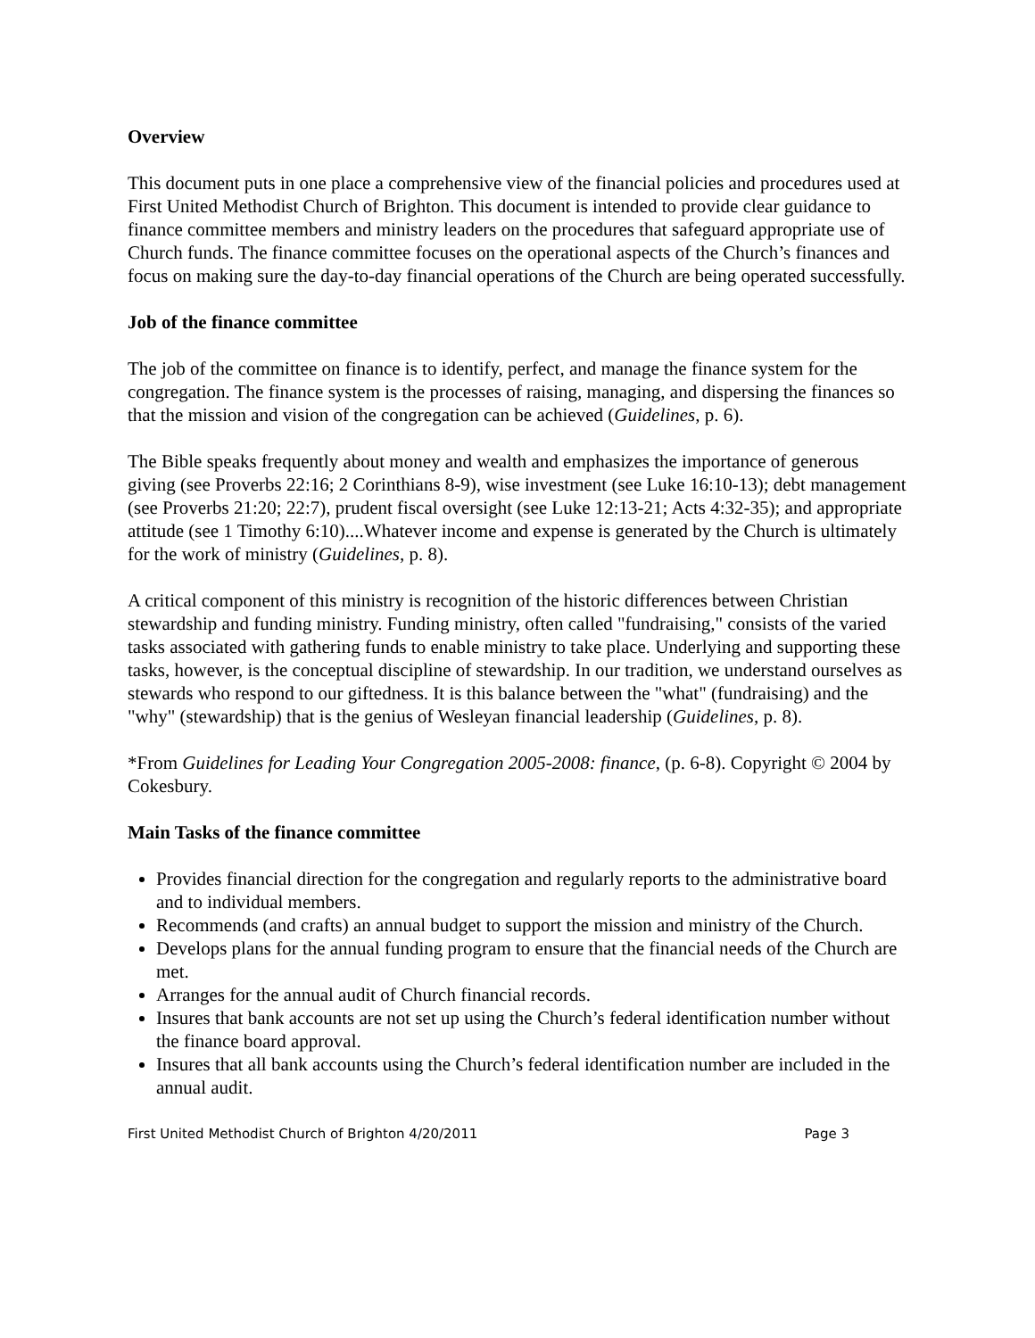Overview
This document puts in one place a comprehensive view of the financial policies and procedures used at First United Methodist Church of Brighton. This document is intended to provide clear guidance to finance committee members and ministry leaders on the procedures that safeguard appropriate use of Church funds. The finance committee focuses on the operational aspects of the Church’s finances and focus on making sure the day-to-day financial operations of the Church are being operated successfully.
Job of the finance committee
The job of the committee on finance is to identify, perfect, and manage the finance system for the congregation. The finance system is the processes of raising, managing, and dispersing the finances so that the mission and vision of the congregation can be achieved (Guidelines, p. 6).
The Bible speaks frequently about money and wealth and emphasizes the importance of generous giving (see Proverbs 22:16; 2 Corinthians 8-9), wise investment (see Luke 16:10-13); debt management (see Proverbs 21:20; 22:7), prudent fiscal oversight (see Luke 12:13-21; Acts 4:32-35); and appropriate attitude (see 1 Timothy 6:10)....Whatever income and expense is generated by the Church is ultimately for the work of ministry (Guidelines, p. 8).
A critical component of this ministry is recognition of the historic differences between Christian stewardship and funding ministry. Funding ministry, often called "fundraising," consists of the varied tasks associated with gathering funds to enable ministry to take place. Underlying and supporting these tasks, however, is the conceptual discipline of stewardship. In our tradition, we understand ourselves as stewards who respond to our giftedness. It is this balance between the "what" (fundraising) and the "why" (stewardship) that is the genius of Wesleyan financial leadership (Guidelines, p. 8).
*From Guidelines for Leading Your Congregation 2005-2008: finance, (p. 6-8). Copyright © 2004 by Cokesbury.
Main Tasks of the finance committee
Provides financial direction for the congregation and regularly reports to the administrative board and to individual members.
Recommends (and crafts) an annual budget to support the mission and ministry of the Church.
Develops plans for the annual funding program to ensure that the financial needs of the Church are met.
Arranges for the annual audit of Church financial records.
Insures that bank accounts are not set up using the Church’s federal identification number without the finance board approval.
Insures that all bank accounts using the Church’s federal identification number are included in the annual audit.
First United Methodist Church of Brighton 4/20/2011 Page 3